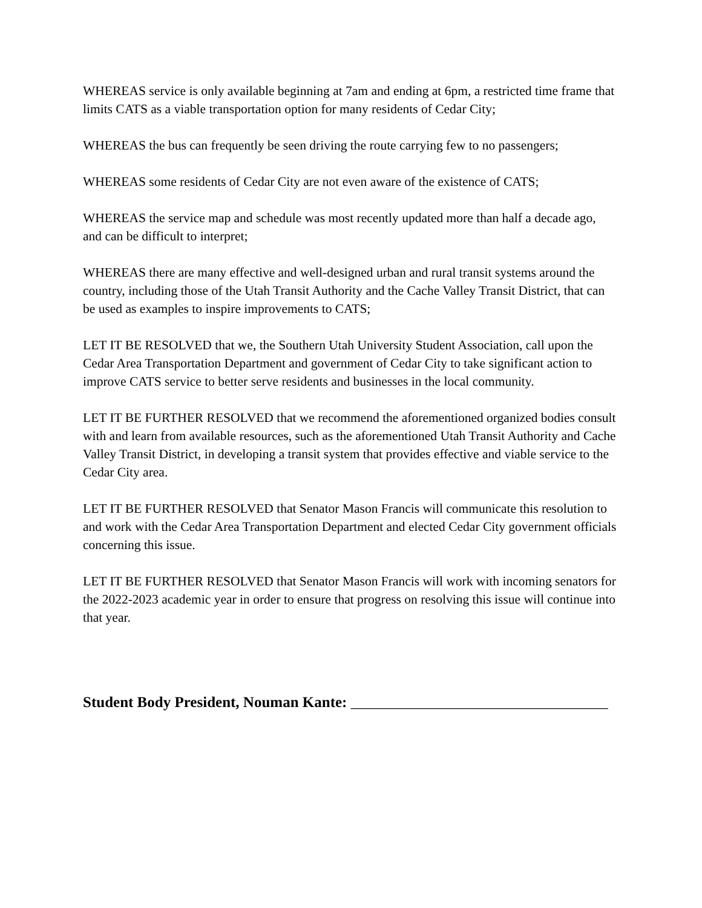WHEREAS service is only available beginning at 7am and ending at 6pm, a restricted time frame that limits CATS as a viable transportation option for many residents of Cedar City;
WHEREAS the bus can frequently be seen driving the route carrying few to no passengers;
WHEREAS some residents of Cedar City are not even aware of the existence of CATS;
WHEREAS the service map and schedule was most recently updated more than half a decade ago, and can be difficult to interpret;
WHEREAS there are many effective and well-designed urban and rural transit systems around the country, including those of the Utah Transit Authority and the Cache Valley Transit District, that can be used as examples to inspire improvements to CATS;
LET IT BE RESOLVED that we, the Southern Utah University Student Association, call upon the Cedar Area Transportation Department and government of Cedar City to take significant action to improve CATS service to better serve residents and businesses in the local community.
LET IT BE FURTHER RESOLVED that we recommend the aforementioned organized bodies consult with and learn from available resources, such as the aforementioned Utah Transit Authority and Cache Valley Transit District, in developing a transit system that provides effective and viable service to the Cedar City area.
LET IT BE FURTHER RESOLVED that Senator Mason Francis will communicate this resolution to and work with the Cedar Area Transportation Department and elected Cedar City government officials concerning this issue.
LET IT BE FURTHER RESOLVED that Senator Mason Francis will work with incoming senators for the 2022-2023 academic year in order to ensure that progress on resolving this issue will continue into that year.
Student Body President, Nouman Kante: __________________________________